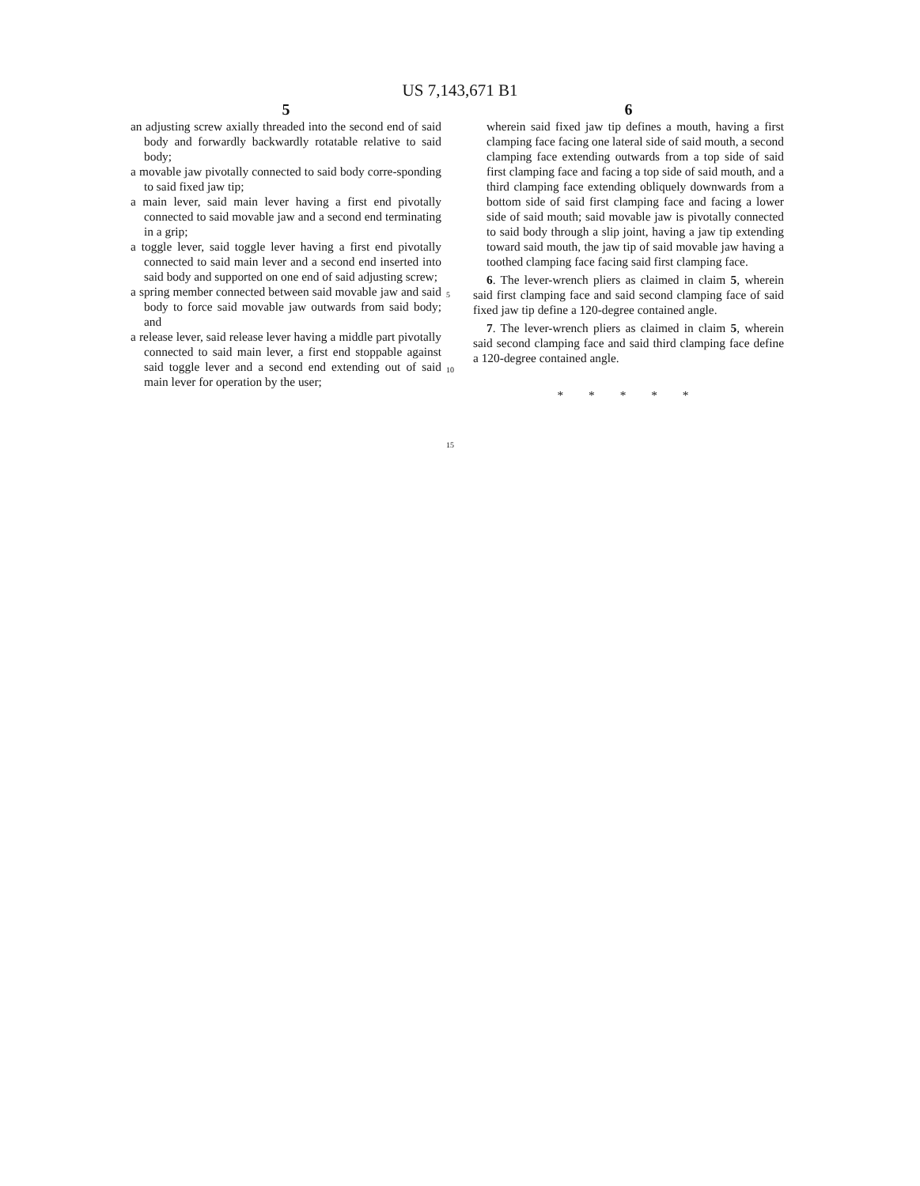US 7,143,671 B1
5
an adjusting screw axially threaded into the second end of said body and forwardly backwardly rotatable relative to said body;
a movable jaw pivotally connected to said body corre-sponding to said fixed jaw tip;
a main lever, said main lever having a first end pivotally connected to said movable jaw and a second end terminating in a grip;
a toggle lever, said toggle lever having a first end pivotally connected to said main lever and a second end inserted into said body and supported on one end of said adjusting screw;
a spring member connected between said movable jaw and said body to force said movable jaw outwards from said body; and
a release lever, said release lever having a middle part pivotally connected to said main lever, a first end stoppable against said toggle lever and a second end extending out of said main lever for operation by the user;
5
10
15
6
wherein said fixed jaw tip defines a mouth, having a first clamping face facing one lateral side of said mouth, a second clamping face extending outwards from a top side of said first clamping face and facing a top side of said mouth, and a third clamping face extending obliquely downwards from a bottom side of said first clamping face and facing a lower side of said mouth; said movable jaw is pivotally connected to said body through a slip joint, having a jaw tip extending toward said mouth, the jaw tip of said movable jaw having a toothed clamping face facing said first clamping face.
6. The lever-wrench pliers as claimed in claim 5, wherein said first clamping face and said second clamping face of said fixed jaw tip define a 120-degree contained angle.
7. The lever-wrench pliers as claimed in claim 5, wherein said second clamping face and said third clamping face define a 120-degree contained angle.
* * * * *